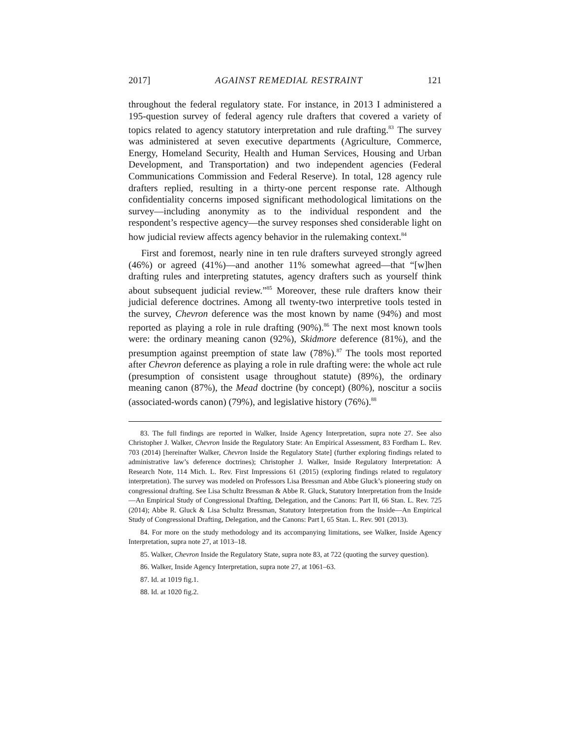2017] AGAINST REMEDIAL RESTRAINT 121
throughout the federal regulatory state. For instance, in 2013 I administered a 195-question survey of federal agency rule drafters that covered a variety of topics related to agency statutory interpretation and rule drafting.<sup>83</sup> The survey was administered at seven executive departments (Agriculture, Commerce, Energy, Homeland Security, Health and Human Services, Housing and Urban Development, and Transportation) and two independent agencies (Federal Communications Commission and Federal Reserve). In total, 128 agency rule drafters replied, resulting in a thirty-one percent response rate. Although confidentiality concerns imposed significant methodological limitations on the survey—including anonymity as to the individual respondent and the respondent’s respective agency—the survey responses shed considerable light on how judicial review affects agency behavior in the rulemaking context.<sup>84</sup>
First and foremost, nearly nine in ten rule drafters surveyed strongly agreed (46%) or agreed (41%)—and another 11% somewhat agreed—that “[w]hen drafting rules and interpreting statutes, agency drafters such as yourself think about subsequent judicial review.”<sup>85</sup> Moreover, these rule drafters know their judicial deference doctrines. Among all twenty-two interpretive tools tested in the survey, Chevron deference was the most known by name (94%) and most reported as playing a role in rule drafting (90%).<sup>86</sup> The next most known tools were: the ordinary meaning canon (92%), Skidmore deference (81%), and the presumption against preemption of state law (78%).<sup>87</sup> The tools most reported after Chevron deference as playing a role in rule drafting were: the whole act rule (presumption of consistent usage throughout statute) (89%), the ordinary meaning canon (87%), the Mead doctrine (by concept) (80%), noscitur a sociis (associated-words canon) (79%), and legislative history (76%).<sup>88</sup>
83. The full findings are reported in Walker, Inside Agency Interpretation, supra note 27. See also Christopher J. Walker, Chevron Inside the Regulatory State: An Empirical Assessment, 83 Fordham L. Rev. 703 (2014) [hereinafter Walker, Chevron Inside the Regulatory State] (further exploring findings related to administrative law’s deference doctrines); Christopher J. Walker, Inside Regulatory Interpretation: A Research Note, 114 Mich. L. Rev. First Impressions 61 (2015) (exploring findings related to regulatory interpretation). The survey was modeled on Professors Lisa Bressman and Abbe Gluck’s pioneering study on congressional drafting. See Lisa Schultz Bressman & Abbe R. Gluck, Statutory Interpretation from the Inside—An Empirical Study of Congressional Drafting, Delegation, and the Canons: Part II, 66 Stan. L. Rev. 725 (2014); Abbe R. Gluck & Lisa Schultz Bressman, Statutory Interpretation from the Inside—An Empirical Study of Congressional Drafting, Delegation, and the Canons: Part I, 65 Stan. L. Rev. 901 (2013).
84. For more on the study methodology and its accompanying limitations, see Walker, Inside Agency Interpretation, supra note 27, at 1013–18.
85. Walker, Chevron Inside the Regulatory State, supra note 83, at 722 (quoting the survey question).
86. Walker, Inside Agency Interpretation, supra note 27, at 1061–63.
87. Id. at 1019 fig.1.
88. Id. at 1020 fig.2.